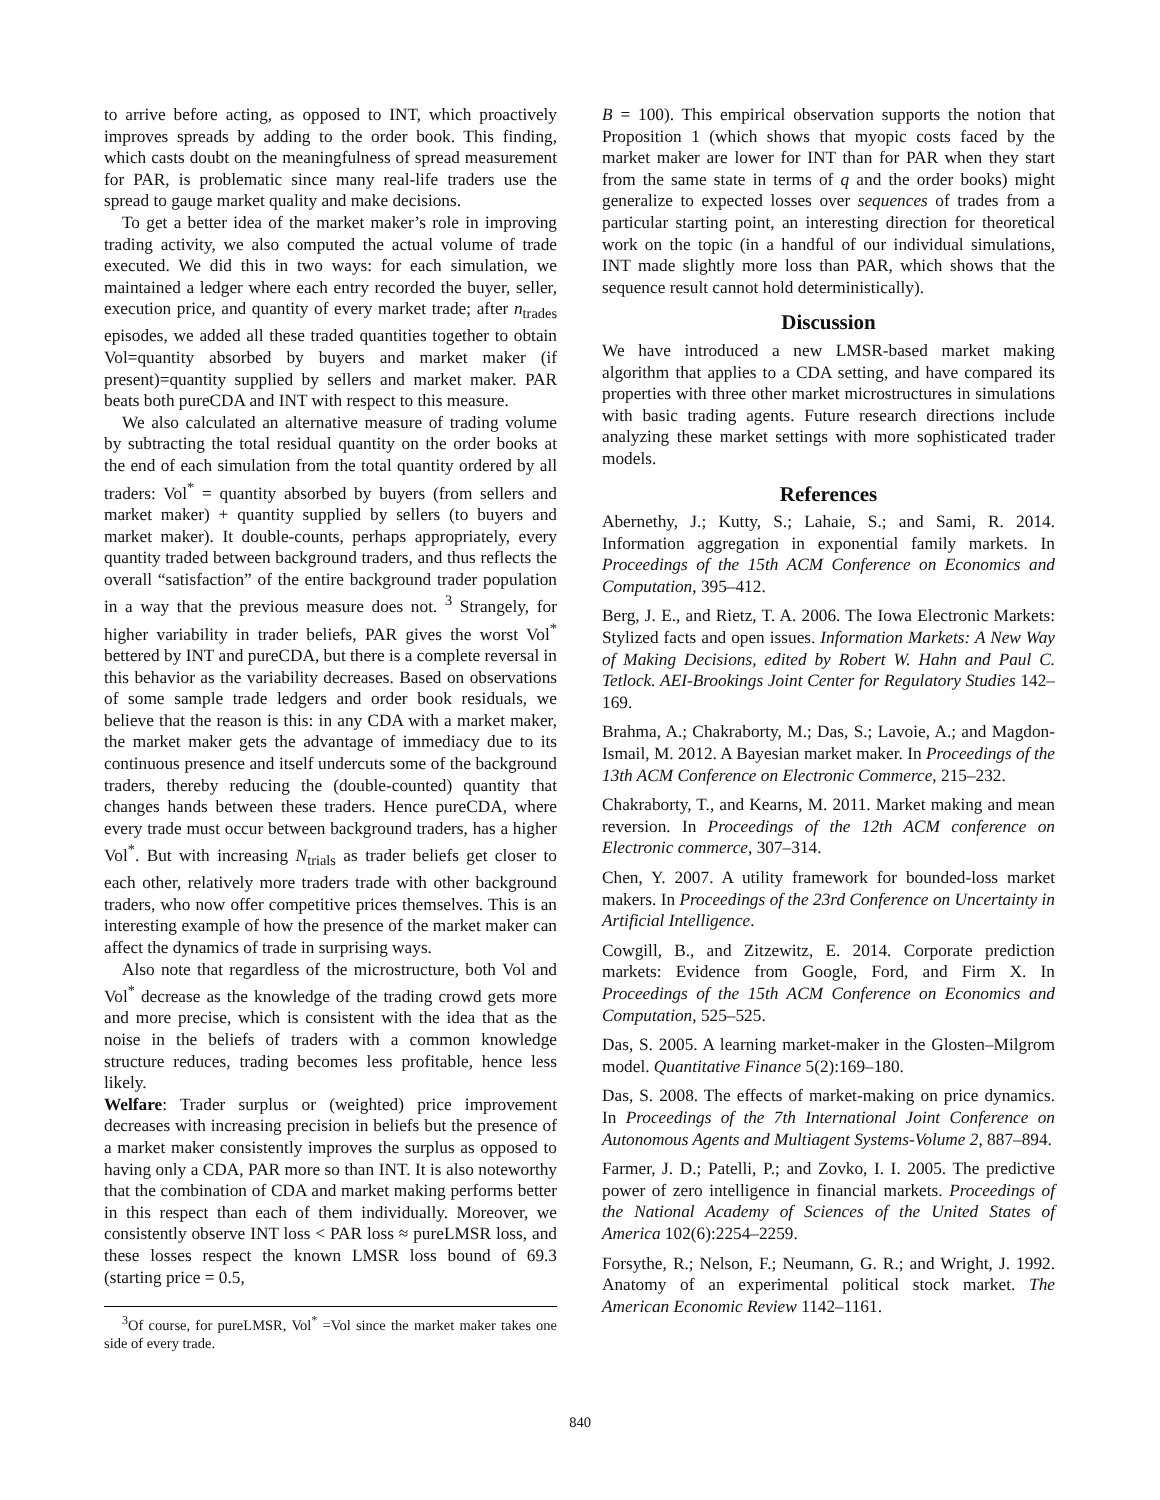to arrive before acting, as opposed to INT, which proactively improves spreads by adding to the order book. This finding, which casts doubt on the meaningfulness of spread measurement for PAR, is problematic since many real-life traders use the spread to gauge market quality and make decisions.
To get a better idea of the market maker’s role in improving trading activity, we also computed the actual volume of trade executed. We did this in two ways: for each simulation, we maintained a ledger where each entry recorded the buyer, seller, execution price, and quantity of every market trade; after n<sub>trades</sub> episodes, we added all these traded quantities together to obtain Vol=quantity absorbed by buyers and market maker (if present)=quantity supplied by sellers and market maker. PAR beats both pureCDA and INT with respect to this measure.
We also calculated an alternative measure of trading volume by subtracting the total residual quantity on the order books at the end of each simulation from the total quantity ordered by all traders: Vol<sup>*</sup> = quantity absorbed by buyers (from sellers and market maker) + quantity supplied by sellers (to buyers and market maker). It double-counts, perhaps appropriately, every quantity traded between background traders, and thus reflects the overall “satisfaction” of the entire background trader population in a way that the previous measure does not. <sup>3</sup> Strangely, for higher variability in trader beliefs, PAR gives the worst Vol<sup>*</sup> bettered by INT and pureCDA, but there is a complete reversal in this behavior as the variability decreases. Based on observations of some sample trade ledgers and order book residuals, we believe that the reason is this: in any CDA with a market maker, the market maker gets the advantage of immediacy due to its continuous presence and itself undercuts some of the background traders, thereby reducing the (double-counted) quantity that changes hands between these traders. Hence pureCDA, where every trade must occur between background traders, has a higher Vol<sup>*</sup>. But with increasing N<sub>trials</sub> as trader beliefs get closer to each other, relatively more traders trade with other background traders, who now offer competitive prices themselves. This is an interesting example of how the presence of the market maker can affect the dynamics of trade in surprising ways.
Also note that regardless of the microstructure, both Vol and Vol<sup>*</sup> decrease as the knowledge of the trading crowd gets more and more precise, which is consistent with the idea that as the noise in the beliefs of traders with a common knowledge structure reduces, trading becomes less profitable, hence less likely.
Welfare: Trader surplus or (weighted) price improvement decreases with increasing precision in beliefs but the presence of a market maker consistently improves the surplus as opposed to having only a CDA, PAR more so than INT. It is also noteworthy that the combination of CDA and market making performs better in this respect than each of them individually. Moreover, we consistently observe INT loss < PAR loss ≈ pureLMSR loss, and these losses respect the known LMSR loss bound of 69.3 (starting price = 0.5,
<sup>3</sup> Of course, for pureLMSR, Vol<sup>*</sup> =Vol since the market maker takes one side of every trade.
B = 100). This empirical observation supports the notion that Proposition 1 (which shows that myopic costs faced by the market maker are lower for INT than for PAR when they start from the same state in terms of q and the order books) might generalize to expected losses over sequences of trades from a particular starting point, an interesting direction for theoretical work on the topic (in a handful of our individual simulations, INT made slightly more loss than PAR, which shows that the sequence result cannot hold deterministically).
Discussion
We have introduced a new LMSR-based market making algorithm that applies to a CDA setting, and have compared its properties with three other market microstructures in simulations with basic trading agents. Future research directions include analyzing these market settings with more sophisticated trader models.
References
Abernethy, J.; Kutty, S.; Lahaie, S.; and Sami, R. 2014. Information aggregation in exponential family markets. In Proceedings of the 15th ACM Conference on Economics and Computation, 395–412.
Berg, J. E., and Rietz, T. A. 2006. The Iowa Electronic Markets: Stylized facts and open issues. Information Markets: A New Way of Making Decisions, edited by Robert W. Hahn and Paul C. Tetlock. AEI-Brookings Joint Center for Regulatory Studies 142–169.
Brahma, A.; Chakraborty, M.; Das, S.; Lavoie, A.; and Magdon-Ismail, M. 2012. A Bayesian market maker. In Proceedings of the 13th ACM Conference on Electronic Commerce, 215–232.
Chakraborty, T., and Kearns, M. 2011. Market making and mean reversion. In Proceedings of the 12th ACM conference on Electronic commerce, 307–314.
Chen, Y. 2007. A utility framework for bounded-loss market makers. In Proceedings of the 23rd Conference on Uncertainty in Artificial Intelligence.
Cowgill, B., and Zitzewitz, E. 2014. Corporate prediction markets: Evidence from Google, Ford, and Firm X. In Proceedings of the 15th ACM Conference on Economics and Computation, 525–525.
Das, S. 2005. A learning market-maker in the Glosten–Milgrom model. Quantitative Finance 5(2):169–180.
Das, S. 2008. The effects of market-making on price dynamics. In Proceedings of the 7th International Joint Conference on Autonomous Agents and Multiagent Systems-Volume 2, 887–894.
Farmer, J. D.; Patelli, P.; and Zovko, I. I. 2005. The predictive power of zero intelligence in financial markets. Proceedings of the National Academy of Sciences of the United States of America 102(6):2254–2259.
Forsythe, R.; Nelson, F.; Neumann, G. R.; and Wright, J. 1992. Anatomy of an experimental political stock market. The American Economic Review 1142–1161.
840